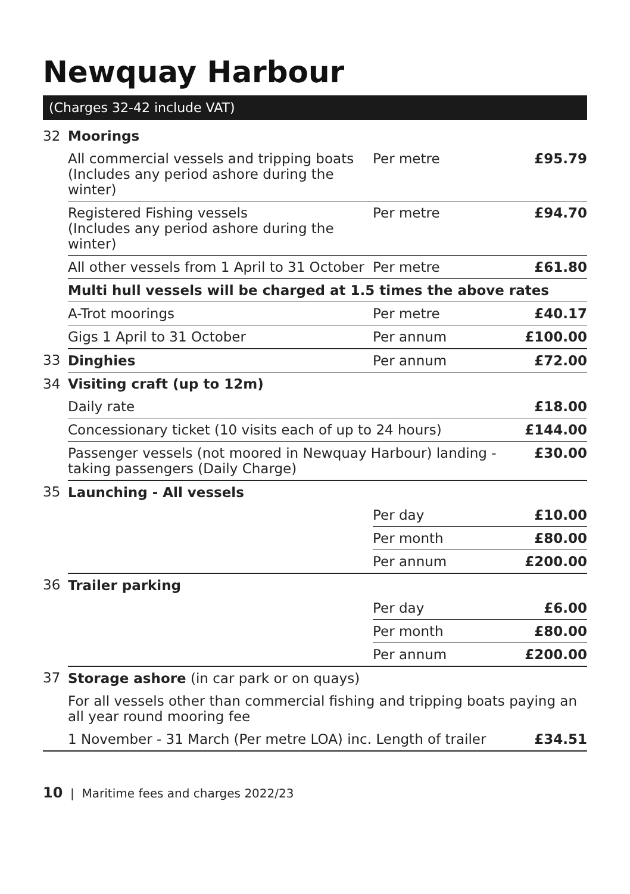Newquay Harbour
(Charges 32-42 include VAT)
| 32 | Moorings | | |
| | All commercial vessels and tripping boats (Includes any period ashore during the winter) | Per metre | £95.79 |
| | Registered Fishing vessels (Includes any period ashore during the winter) | Per metre | £94.70 |
| | All other vessels from 1 April to 31 October | Per metre | £61.80 |
| | Multi hull vessels will be charged at 1.5 times the above rates | | |
| | A-Trot moorings | Per metre | £40.17 |
| | Gigs 1 April to 31 October | Per annum | £100.00 |
| 33 | Dinghies | Per annum | £72.00 |
| 34 | Visiting craft (up to 12m) | | |
| | Daily rate | | £18.00 |
| | Concessionary ticket (10 visits each of up to 24 hours) | | £144.00 |
| | Passenger vessels (not moored in Newquay Harbour) landing - taking passengers (Daily Charge) | | £30.00 |
| 35 | Launching - All vessels | | |
| | | Per day | £10.00 |
| | | Per month | £80.00 |
| | | Per annum | £200.00 |
| 36 | Trailer parking | | |
| | | Per day | £6.00 |
| | | Per month | £80.00 |
| | | Per annum | £200.00 |
| 37 | Storage ashore (in car park or on quays) | | |
| | For all vessels other than commercial fishing and tripping boats paying an all year round mooring fee | | |
| | 1 November - 31 March (Per metre LOA) inc. Length of trailer | | £34.51 |
10 | Maritime fees and charges 2022/23